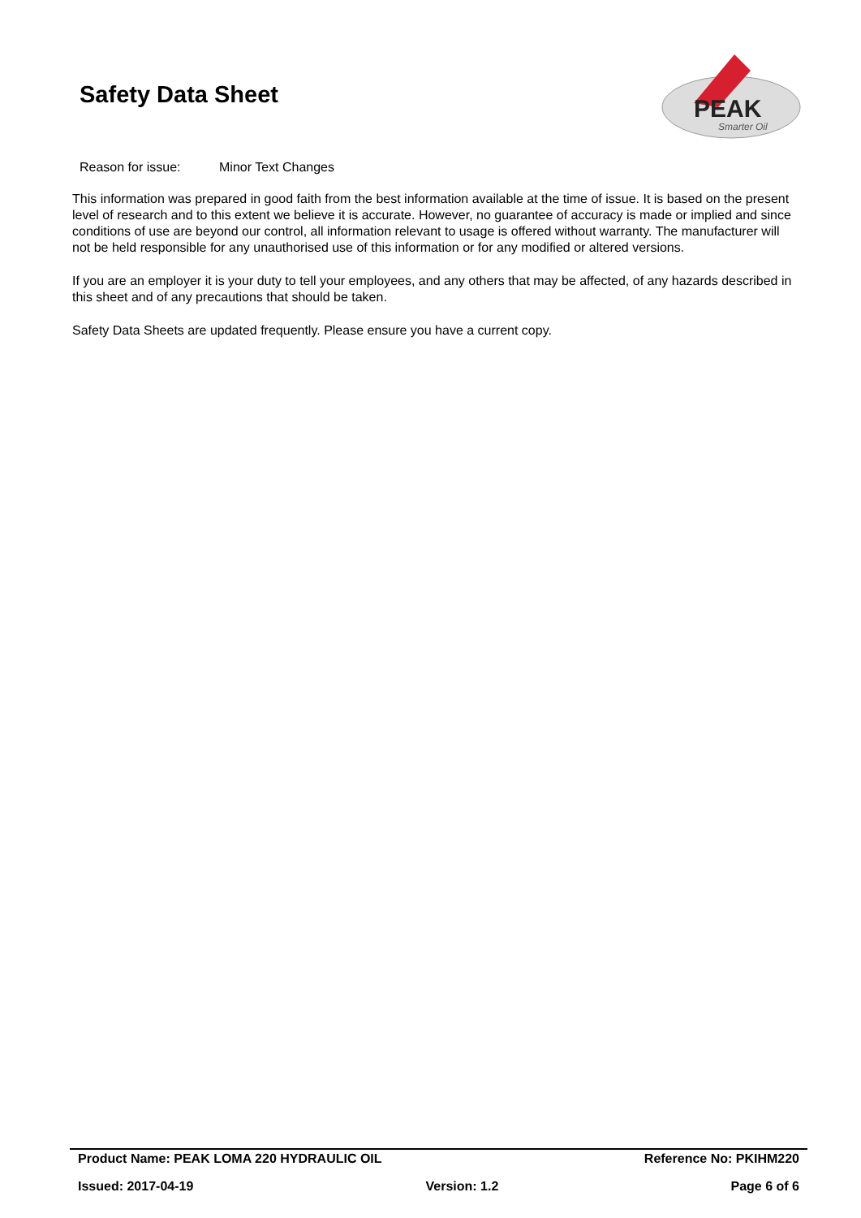Safety Data Sheet
PEAK
Smarter Oil
Reason for issue: Minor Text Changes
This information was prepared in good faith from the best information available at the time of issue. It is based on the present level of research and to this extent we believe it is accurate. However, no guarantee of accuracy is made or implied and since conditions of use are beyond our control, all information relevant to usage is offered without warranty. The manufacturer will not be held responsible for any unauthorised use of this information or for any modified or altered versions.
If you are an employer it is your duty to tell your employees, and any others that may be affected, of any hazards described in this sheet and of any precautions that should be taken.
Safety Data Sheets are updated frequently. Please ensure you have a current copy.
Product Name: PEAK LOMA 220 HYDRAULIC OIL Reference No: PKIHM220
Issued: 2017-04-19 Version: 1.2 Page 6 of 6